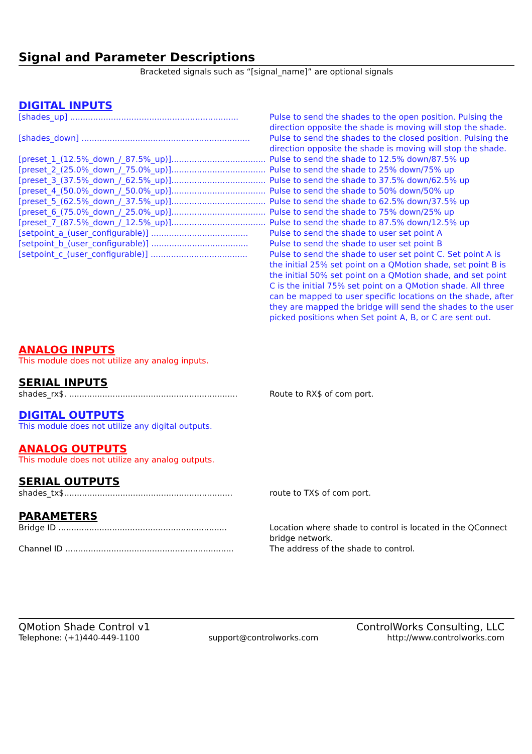Signal and Parameter Descriptions
Bracketed signals such as “[signal_name]” are optional signals
DIGITAL INPUTS
[shades_up] .................................................................. Pulse to send the shades to the open position. Pulsing the direction opposite the shade is moving will stop the shade.
[shades_down] .................................................................. Pulse to send the shades to the closed position. Pulsing the direction opposite the shade is moving will stop the shade.
[preset_1_(12.5%_down_/_87.5%_up)]..................................... Pulse to send the shade to 12.5% down/87.5% up
[preset_2_(25.0%_down_/_75.0%_up)]..................................... Pulse to send the shade to 25% down/75% up
[preset_3_(37.5%_down_/_62.5%_up)]..................................... Pulse to send the shade to 37.5% down/62.5% up
[preset_4_(50.0%_down_/_50.0%_up)]..................................... Pulse to send the shade to 50% down/50% up
[preset_5_(62.5%_down_/_37.5%_up)]..................................... Pulse to send the shade to 62.5% down/37.5% up
[preset_6_(75.0%_down_/_25.0%_up)]..................................... Pulse to send the shade to 75% down/25% up
[preset_7_(87.5%_down_/_12.5%_up)]..................................... Pulse to send the shade to 87.5% down/12.5% up
[setpoint_a_(user_configurable)] ...................................... Pulse to send the shade to user set point A
[setpoint_b_(user_configurable)] ...................................... Pulse to send the shade to user set point B
[setpoint_c_(user_configurable)] ...................................... Pulse to send the shade to user set point C. Set point A is the initial 25% set point on a QMotion shade, set point B is the initial 50% set point on a QMotion shade, and set point C is the initial 75% set point on a QMotion shade. All three can be mapped to user specific locations on the shade, after they are mapped the bridge will send the shades to the user picked positions when Set point A, B, or C are sent out.
ANALOG INPUTS
This module does not utilize any analog inputs.
SERIAL INPUTS
shades_rx$. .................................................................. Route to RX$ of com port.
DIGITAL OUTPUTS
This module does not utilize any digital outputs.
ANALOG OUTPUTS
This module does not utilize any analog outputs.
SERIAL OUTPUTS
shades_tx$.................................................................. route to TX$ of com port.
PARAMETERS
Bridge ID .................................................................. Location where shade to control is located in the QConnect bridge network.
Channel ID .................................................................. The address of the shade to control.
QMotion Shade Control v1 ControlWorks Consulting, LLC
Telephone: (+1)440-449-1100 support@controlworks.com http://www.controlworks.com